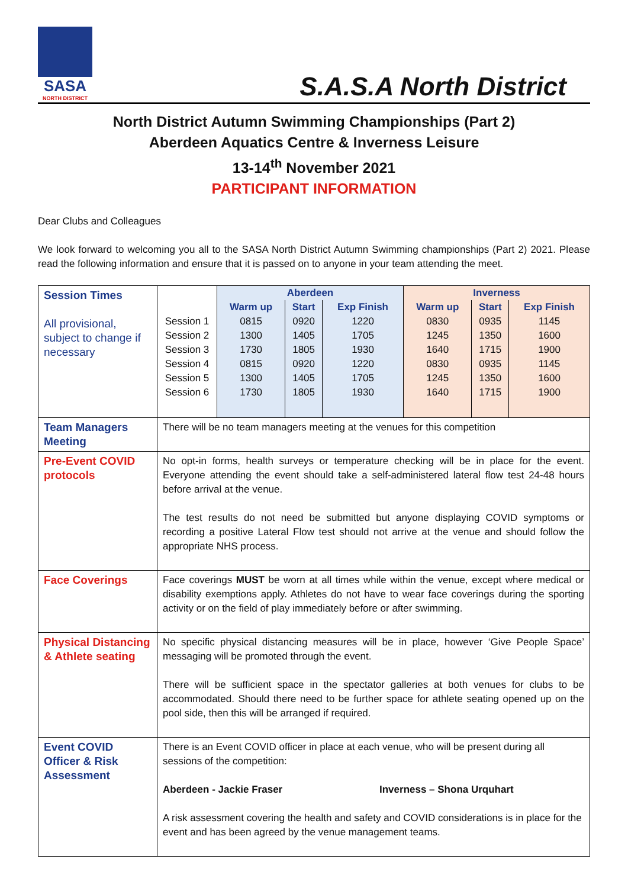SASA
NORTH DISTRICT
S.A.S.A North District
North District Autumn Swimming Championships (Part 2)
Aberdeen Aquatics Centre & Inverness Leisure
13-14<sup>th</sup> November 2021
PARTICIPANT INFORMATION
Dear Clubs and Colleagues
We look forward to welcoming you all to the SASA North District Autumn Swimming championships (Part 2) 2021. Please read the following information and ensure that it is passed on to anyone in your team attending the meet.
| Session Times All provisional, subject to change if necessary | / / Aberdeen / / / Inverness / / / / / Warm up / Start / Exp Finish / Warm up / Start / Exp Finish / / Session 1 / 0815 / 0920 / 1220 / 0830 / 0935 / 1145 / / Session 2 / 1300 / 1405 / 1705 / 1245 / 1350 / 1600 / / Session 3 / 1730 / 1805 / 1930 / 1640 / 1715 / 1900 / / Session 4 / 0815 / 0920 / 1220 / 0830 / 0935 / 1145 / / Session 5 / 1300 / 1405 / 1705 / 1245 / 1350 / 1600 / / Session 6 / 1730 / 1805 / 1930 / 1640 / 1715 / 1900 / |
| Team Managers Meeting | There will be no team managers meeting at the venues for this competition |
| Pre-Event COVID protocols | No opt-in forms, health surveys or temperature checking will be in place for the event. Everyone attending the event should take a self-administered lateral flow test 24-48 hours before arrival at the venue. The test results do not need be submitted but anyone displaying COVID symptoms or recording a positive Lateral Flow test should not arrive at the venue and should follow the appropriate NHS process. |
| Face Coverings | Face coverings MUST be worn at all times while within the venue, except where medical or disability exemptions apply. Athletes do not have to wear face coverings during the sporting activity or on the field of play immediately before or after swimming. |
| Physical Distancing & Athlete seating | No specific physical distancing measures will be in place, however ‘Give People Space’ messaging will be promoted through the event. There will be sufficient space in the spectator galleries at both venues for clubs to be accommodated. Should there need to be further space for athlete seating opened up on the pool side, then this will be arranged if required. |
| Event COVID Officer & Risk Assessment | There is an Event COVID officer in place at each venue, who will be present during all sessions of the competition: Aberdeen - Jackie Fraser Inverness – Shona Urquhart A risk assessment covering the health and safety and COVID considerations is in place for the event and has been agreed by the venue management teams. |